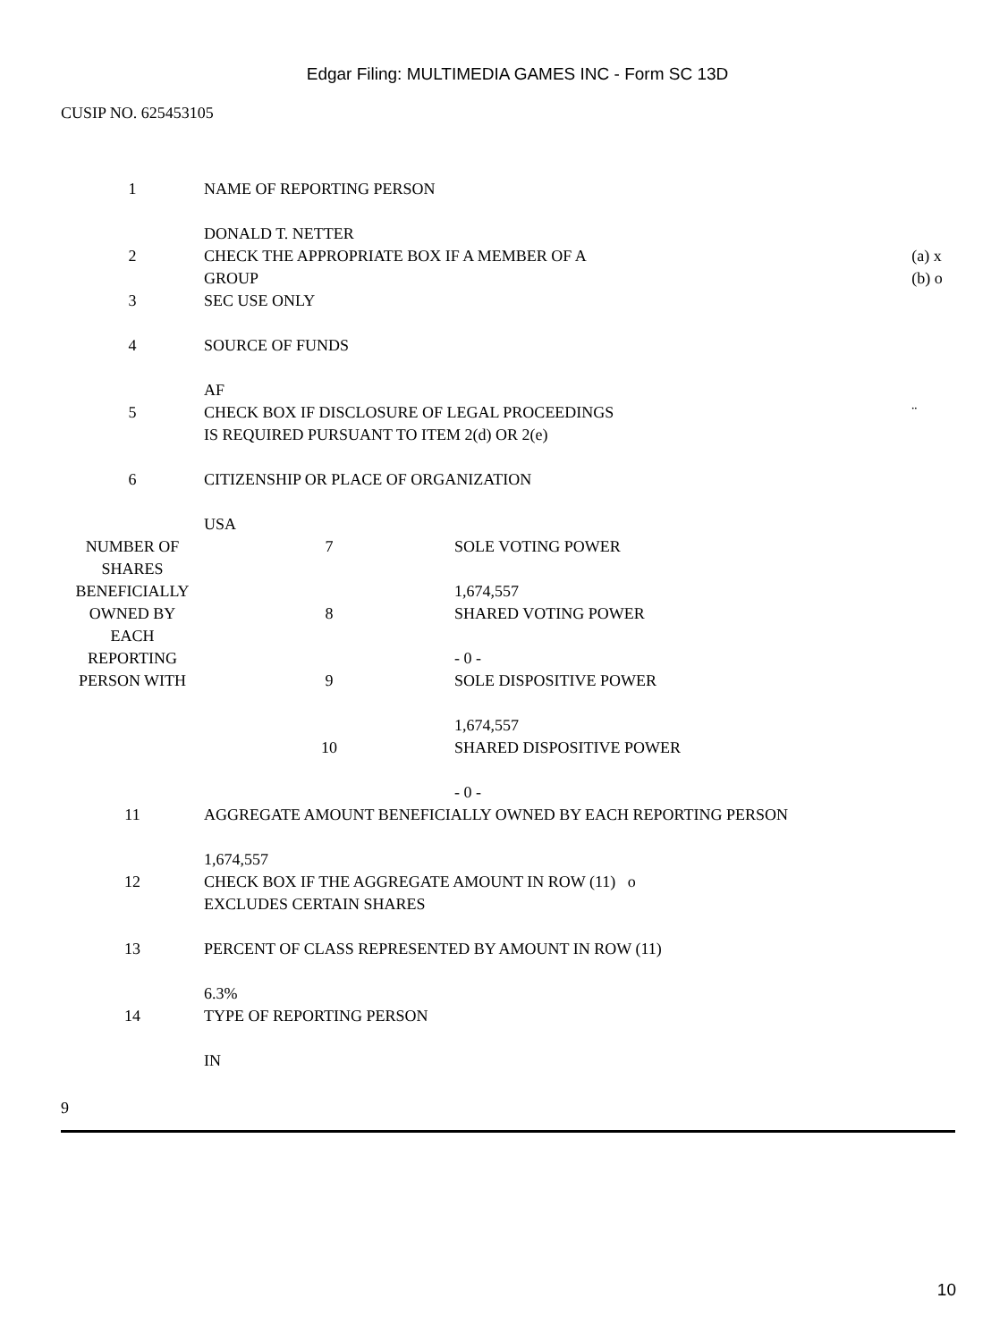Edgar Filing: MULTIMEDIA GAMES INC - Form SC 13D
CUSIP NO. 625453105
| 1 | NAME OF REPORTING PERSON | |
| | DONALD T. NETTER | |
| 2 | CHECK THE APPROPRIATE BOX IF A MEMBER OF A GROUP | (a) x (b) o |
| 3 | SEC USE ONLY | |
| 4 | SOURCE OF FUNDS | |
| | AF | |
| 5 | CHECK BOX IF DISCLOSURE OF LEGAL PROCEEDINGS IS REQUIRED PURSUANT TO ITEM 2(d) OR 2(e) | ¨ |
| 6 | CITIZENSHIP OR PLACE OF ORGANIZATION | |
| | USA | |
| NUMBER OF SHARES BENEFICIALLY OWNED BY EACH REPORTING PERSON WITH | / 7 / SOLE VOTING POWER 1,674,557 / / 8 / SHARED VOTING POWER - 0 - / / 9 / SOLE DISPOSITIVE POWER 1,674,557 / / 10 / SHARED DISPOSITIVE POWER - 0 - / | |
| 11 | AGGREGATE AMOUNT BENEFICIALLY OWNED BY EACH REPORTING PERSON | |
| | 1,674,557 | |
| 12 | CHECK BOX IF THE AGGREGATE AMOUNT IN ROW (11) o EXCLUDES CERTAIN SHARES | |
| 13 | PERCENT OF CLASS REPRESENTED BY AMOUNT IN ROW (11) | |
| | 6.3% | |
| 14 | TYPE OF REPORTING PERSON | |
| | IN | |
9
10